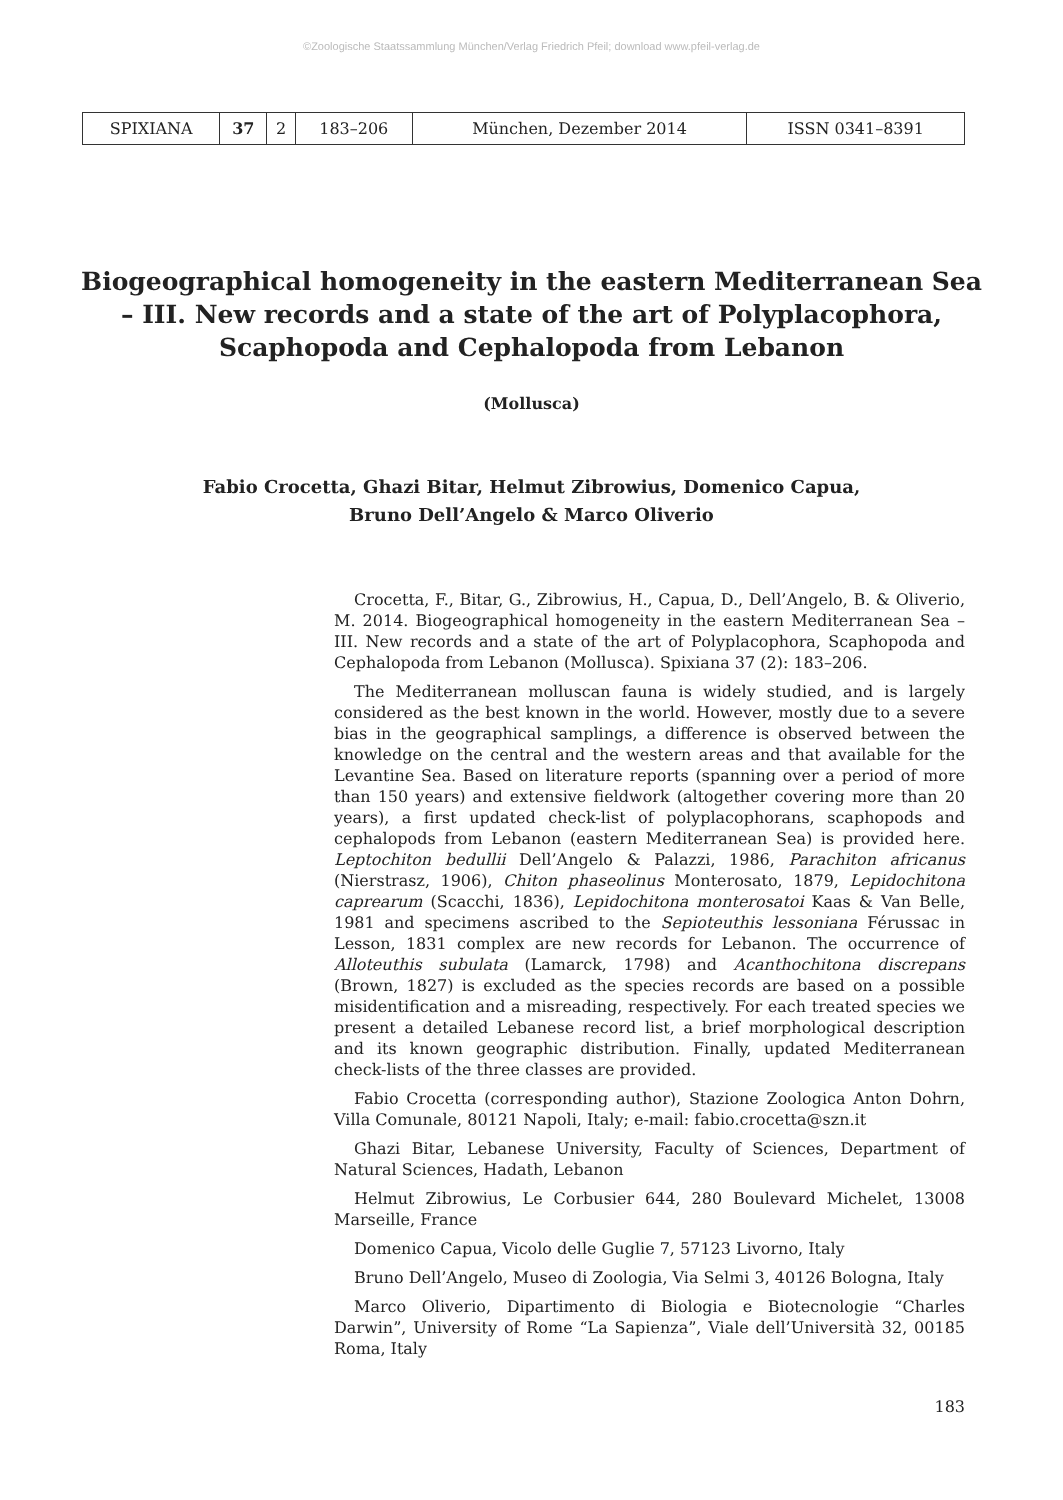©Zoologische Staatssammlung München/Verlag Friedrich Pfeil; download www.pfeil-verlag.de
| SPIXIANA | 37 | 2 | 183–206 | München, Dezember 2014 | ISSN 0341–8391 |
Biogeographical homogeneity in the eastern Mediterranean Sea – III. New records and a state of the art of Polyplacophora, Scaphopoda and Cephalopoda from Lebanon
(Mollusca)
Fabio Crocetta, Ghazi Bitar, Helmut Zibrowius, Domenico Capua,
Bruno Dell’Angelo & Marco Oliverio
Crocetta, F., Bitar, G., Zibrowius, H., Capua, D., Dell’Angelo, B. & Oliverio, M. 2014. Biogeographical homogeneity in the eastern Mediterranean Sea – III. New records and a state of the art of Polyplacophora, Scaphopoda and Cephalopoda from Lebanon (Mollusca). Spixiana 37 (2): 183–206.
The Mediterranean molluscan fauna is widely studied, and is largely considered as the best known in the world. However, mostly due to a severe bias in the geographical samplings, a difference is observed between the knowledge on the central and the western areas and that available for the Levantine Sea. Based on literature reports (spanning over a period of more than 150 years) and extensive fieldwork (altogether covering more than 20 years), a first updated check-list of polyplacophorans, scaphopods and cephalopods from Lebanon (eastern Mediterranean Sea) is provided here. Leptochiton bedullii Dell’Angelo & Palazzi, 1986, Parachiton africanus (Nierstrasz, 1906), Chiton phaseolinus Monterosato, 1879, Lepidochitona caprearum (Scacchi, 1836), Lepidochitona monterosatoi Kaas & Van Belle, 1981 and specimens ascribed to the Sepioteuthis lessoniana Férussac in Lesson, 1831 complex are new records for Lebanon. The occurrence of Alloteuthis subulata (Lamarck, 1798) and Acanthochitona discrepans (Brown, 1827) is excluded as the species records are based on a possible misidentification and a misreading, respectively. For each treated species we present a detailed Lebanese record list, a brief morphological description and its known geographic distribution. Finally, updated Mediterranean check-lists of the three classes are provided.
Fabio Crocetta (corresponding author), Stazione Zoologica Anton Dohrn, Villa Comunale, 80121 Napoli, Italy; e-mail: fabio.crocetta@szn.it
Ghazi Bitar, Lebanese University, Faculty of Sciences, Department of Natural Sciences, Hadath, Lebanon
Helmut Zibrowius, Le Corbusier 644, 280 Boulevard Michelet, 13008 Marseille, France
Domenico Capua, Vicolo delle Guglie 7, 57123 Livorno, Italy
Bruno Dell’Angelo, Museo di Zoologia, Via Selmi 3, 40126 Bologna, Italy
Marco Oliverio, Dipartimento di Biologia e Biotecnologie “Charles Darwin”, University of Rome “La Sapienza”, Viale dell’Università 32, 00185 Roma, Italy
183